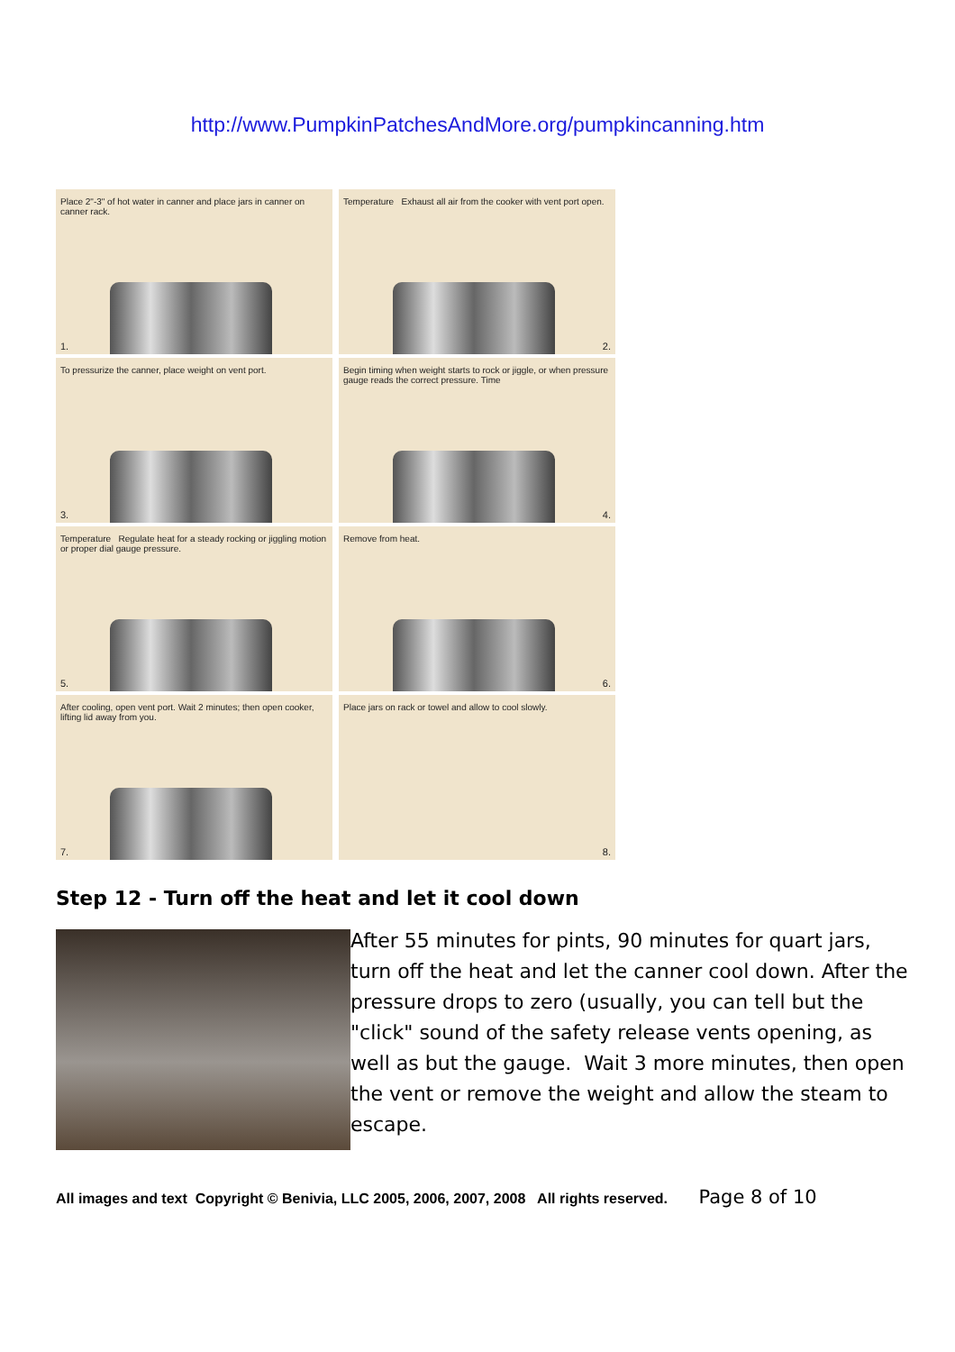http://www.PumpkinPatchesAndMore.org/pumpkincanning.htm
Place 2"-3" of hot water in canner and place jars in canner on canner rack.
1.
Temperature Exhaust all air from the cooker with vent port open.
2.
To pressurize the canner, place weight on vent port.
3.
Begin timing when weight starts to rock or jiggle, or when pressure gauge reads the correct pressure. Time
4.
Temperature Regulate heat for a steady rocking or jiggling motion or proper dial gauge pressure.
5.
Remove from heat.
6.
After cooling, open vent port. Wait 2 minutes; then open cooker, lifting lid away from you.
7.
Place jars on rack or towel and allow to cool slowly.
8.
Step 12 - Turn off the heat and let it cool down
After 55 minutes for pints, 90 minutes for quart jars, turn off the heat and let the canner cool down. After the pressure drops to zero (usually, you can tell but the "click" sound of the safety release vents opening, as well as but the gauge. Wait 3 more minutes, then open the vent or remove the weight and allow the steam to escape.
All images and text Copyright © Benivia, LLC 2005, 2006, 2007, 2008 All rights reserved. Page 8 of 10